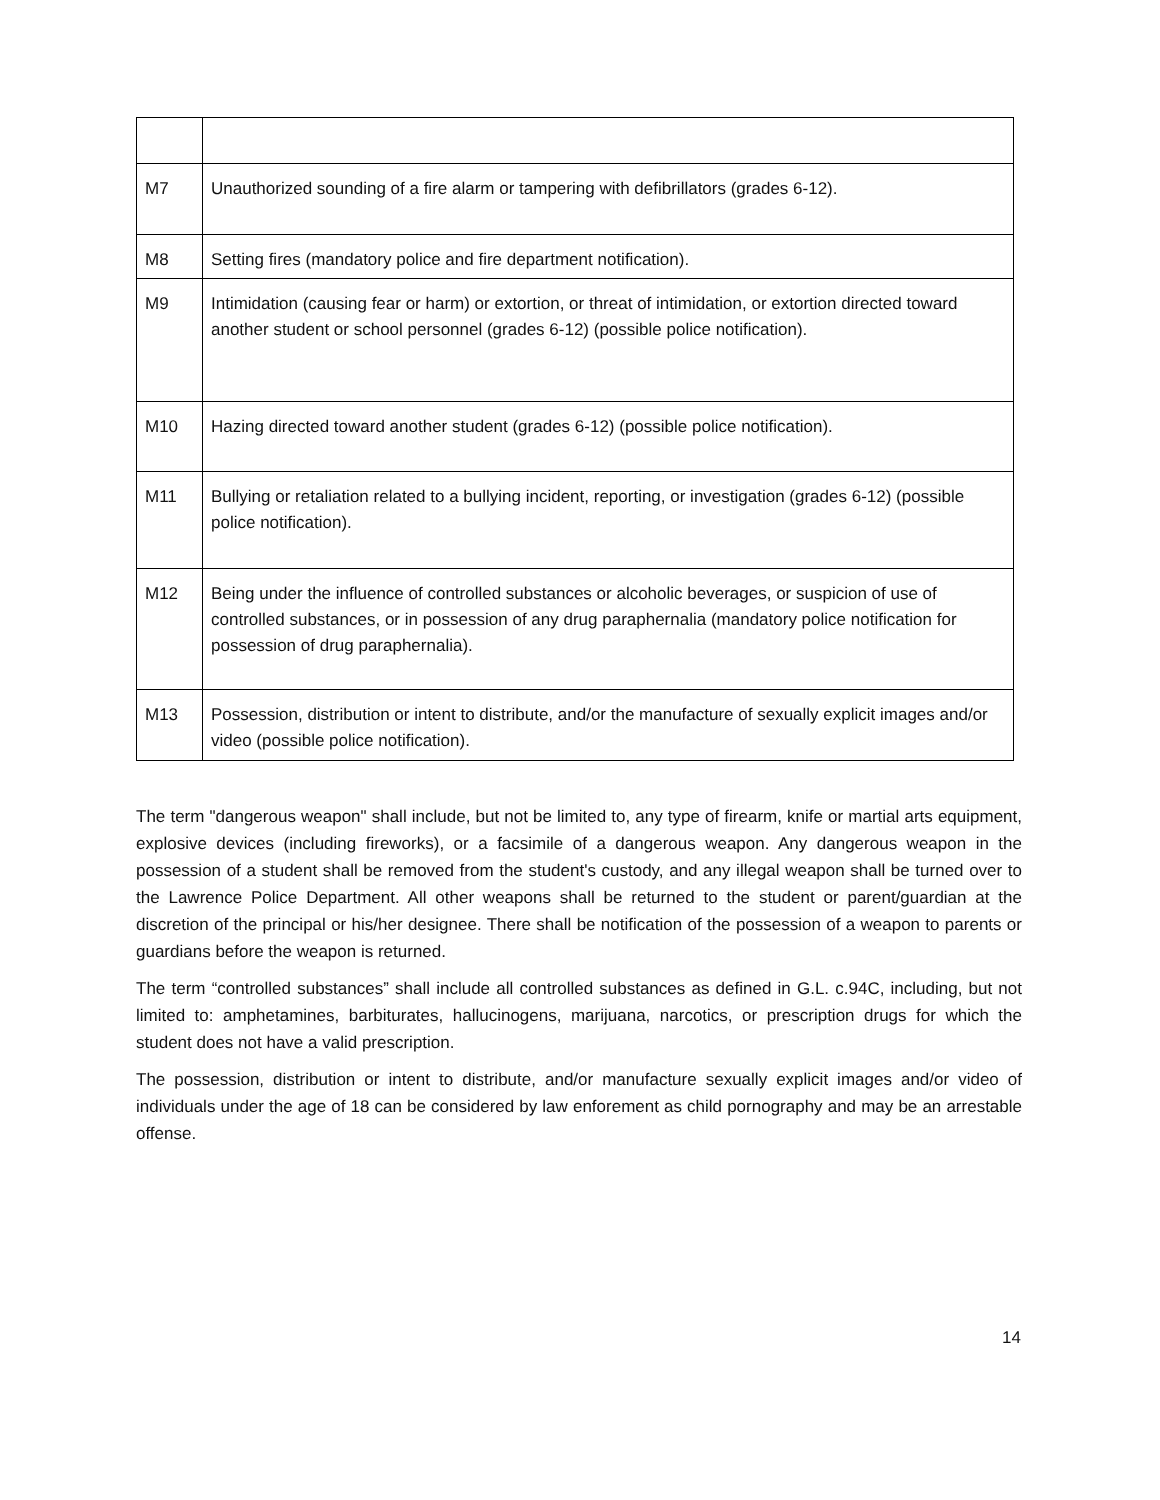| M7 | Unauthorized sounding of a fire alarm or tampering with defibrillators (grades 6-12). |
| M8 | Setting fires (mandatory police and fire department notification). |
| M9 | Intimidation (causing fear or harm) or extortion, or threat of intimidation, or extortion directed toward another student or school personnel (grades 6-12) (possible police notification). |
| M10 | Hazing directed toward another student (grades 6-12) (possible police notification). |
| M11 | Bullying or retaliation related to a bullying incident, reporting, or investigation (grades 6-12) (possible police notification). |
| M12 | Being under the influence of controlled substances or alcoholic beverages, or suspicion of use of controlled substances, or in possession of any drug paraphernalia (mandatory police notification for possession of drug paraphernalia). |
| M13 | Possession, distribution or intent to distribute, and/or the manufacture of sexually explicit images and/or video (possible police notification). |
The term "dangerous weapon" shall include, but not be limited to, any type of firearm, knife or martial arts equipment, explosive devices (including fireworks), or a facsimile of a dangerous weapon. Any dangerous weapon in the possession of a student shall be removed from the student's custody, and any illegal weapon shall be turned over to the Lawrence Police Department. All other weapons shall be returned to the student or parent/guardian at the discretion of the principal or his/her designee. There shall be notification of the possession of a weapon to parents or guardians before the weapon is returned.
The term “controlled substances” shall include all controlled substances as defined in G.L. c.94C, including, but not limited to: amphetamines, barbiturates, hallucinogens, marijuana, narcotics, or prescription drugs for which the student does not have a valid prescription.
The possession, distribution or intent to distribute, and/or manufacture sexually explicit images and/or video of individuals under the age of 18 can be considered by law enforement as child pornography and may be an arrestable offense.
14